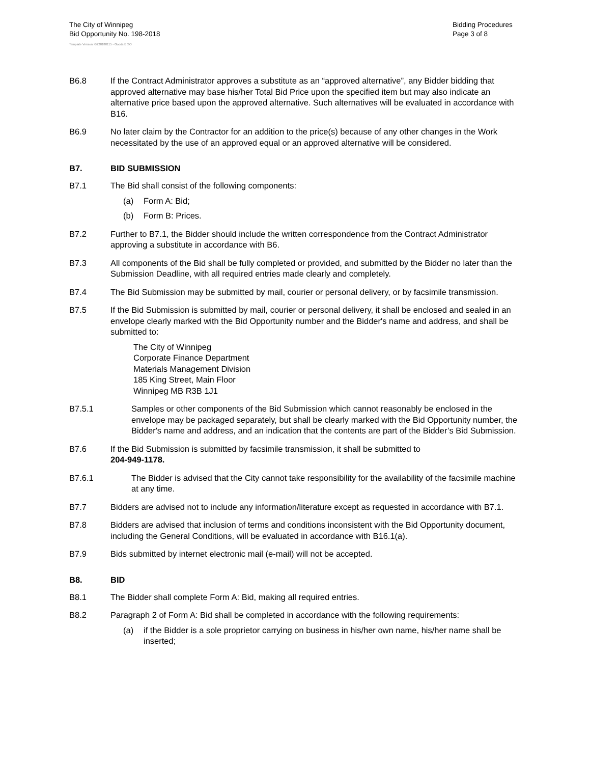The City of Winnipeg
Bid Opportunity No. 198-2018
Bidding Procedures
Page 3 of 8
Template Version: G220180115 - Goods B SO
B6.8 If the Contract Administrator approves a substitute as an “approved alternative”, any Bidder bidding that approved alternative may base his/her Total Bid Price upon the specified item but may also indicate an alternative price based upon the approved alternative. Such alternatives will be evaluated in accordance with B16.
B6.9 No later claim by the Contractor for an addition to the price(s) because of any other changes in the Work necessitated by the use of an approved equal or an approved alternative will be considered.
B7. BID SUBMISSION
B7.1 The Bid shall consist of the following components:
(a) Form A: Bid;
(b) Form B: Prices.
B7.2 Further to B7.1, the Bidder should include the written correspondence from the Contract Administrator approving a substitute in accordance with B6.
B7.3 All components of the Bid shall be fully completed or provided, and submitted by the Bidder no later than the Submission Deadline, with all required entries made clearly and completely.
B7.4 The Bid Submission may be submitted by mail, courier or personal delivery, or by facsimile transmission.
B7.5 If the Bid Submission is submitted by mail, courier or personal delivery, it shall be enclosed and sealed in an envelope clearly marked with the Bid Opportunity number and the Bidder's name and address, and shall be submitted to:
The City of Winnipeg
Corporate Finance Department
Materials Management Division
185 King Street, Main Floor
Winnipeg MB R3B 1J1
B7.5.1 Samples or other components of the Bid Submission which cannot reasonably be enclosed in the envelope may be packaged separately, but shall be clearly marked with the Bid Opportunity number, the Bidder's name and address, and an indication that the contents are part of the Bidder’s Bid Submission.
B7.6 If the Bid Submission is submitted by facsimile transmission, it shall be submitted to
204-949-1178.
B7.6.1 The Bidder is advised that the City cannot take responsibility for the availability of the facsimile machine at any time.
B7.7 Bidders are advised not to include any information/literature except as requested in accordance with B7.1.
B7.8 Bidders are advised that inclusion of terms and conditions inconsistent with the Bid Opportunity document, including the General Conditions, will be evaluated in accordance with B16.1(a).
B7.9 Bids submitted by internet electronic mail (e-mail) will not be accepted.
B8. BID
B8.1 The Bidder shall complete Form A: Bid, making all required entries.
B8.2 Paragraph 2 of Form A: Bid shall be completed in accordance with the following requirements:
(a) if the Bidder is a sole proprietor carrying on business in his/her own name, his/her name shall be inserted;